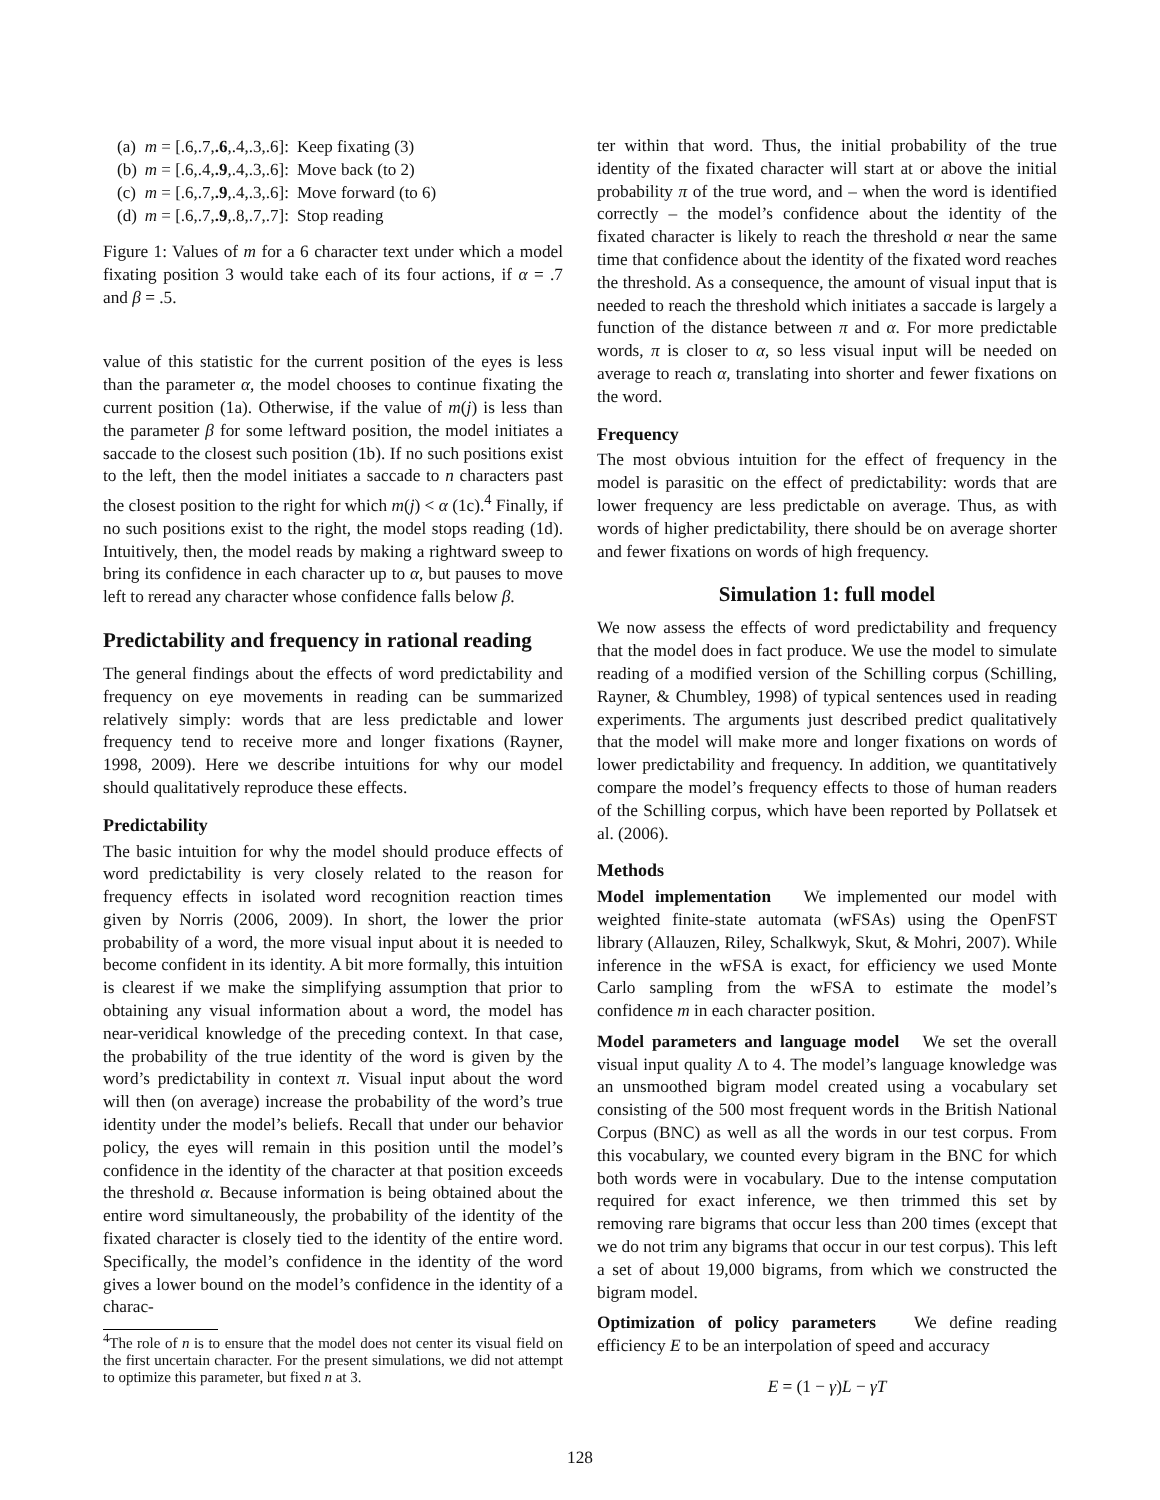| (a) | m = [.6,.7, .6 ,.4,.3,.6]: | Keep fixating (3) |
| (b) | m = [.6,.4, .9 ,.4,.3,.6]: | Move back (to 2) |
| (c) | m = [.6,.7, .9 ,.4,.3,.6]: | Move forward (to 6) |
| (d) | m = [.6,.7, .9 ,.8,.7,.7]: | Stop reading |
Figure 1: Values of m for a 6 character text under which a model fixating position 3 would take each of its four actions, if α = .7 and β = .5.
value of this statistic for the current position of the eyes is less than the parameter α, the model chooses to continue fixating the current position (1a). Otherwise, if the value of m(j) is less than the parameter β for some leftward position, the model initiates a saccade to the closest such position (1b). If no such positions exist to the left, then the model initiates a saccade to n characters past the closest position to the right for which m(j) < α (1c).<sup>4</sup> Finally, if no such positions exist to the right, the model stops reading (1d). Intuitively, then, the model reads by making a rightward sweep to bring its confidence in each character up to α, but pauses to move left to reread any character whose confidence falls below β.
Predictability and frequency in rational reading
The general findings about the effects of word predictability and frequency on eye movements in reading can be summarized relatively simply: words that are less predictable and lower frequency tend to receive more and longer fixations (Rayner, 1998, 2009). Here we describe intuitions for why our model should qualitatively reproduce these effects.
Predictability
The basic intuition for why the model should produce effects of word predictability is very closely related to the reason for frequency effects in isolated word recognition reaction times given by Norris (2006, 2009). In short, the lower the prior probability of a word, the more visual input about it is needed to become confident in its identity. A bit more formally, this intuition is clearest if we make the simplifying assumption that prior to obtaining any visual information about a word, the model has near-veridical knowledge of the preceding context. In that case, the probability of the true identity of the word is given by the word’s predictability in context π. Visual input about the word will then (on average) increase the probability of the word’s true identity under the model’s beliefs. Recall that under our behavior policy, the eyes will remain in this position until the model’s confidence in the identity of the character at that position exceeds the threshold α. Because information is being obtained about the entire word simultaneously, the probability of the identity of the fixated character is closely tied to the identity of the entire word. Specifically, the model’s confidence in the identity of the word gives a lower bound on the model’s confidence in the identity of a charac-
<sup>4</sup> The role of n is to ensure that the model does not center its visual field on the first uncertain character. For the present simulations, we did not attempt to optimize this parameter, but fixed n at 3.
ter within that word. Thus, the initial probability of the true identity of the fixated character will start at or above the initial probability π of the true word, and – when the word is identified correctly – the model’s confidence about the identity of the fixated character is likely to reach the threshold α near the same time that confidence about the identity of the fixated word reaches the threshold. As a consequence, the amount of visual input that is needed to reach the threshold which initiates a saccade is largely a function of the distance between π and α. For more predictable words, π is closer to α, so less visual input will be needed on average to reach α, translating into shorter and fewer fixations on the word.
Frequency
The most obvious intuition for the effect of frequency in the model is parasitic on the effect of predictability: words that are lower frequency are less predictable on average. Thus, as with words of higher predictability, there should be on average shorter and fewer fixations on words of high frequency.
Simulation 1: full model
We now assess the effects of word predictability and frequency that the model does in fact produce. We use the model to simulate reading of a modified version of the Schilling corpus (Schilling, Rayner, & Chumbley, 1998) of typical sentences used in reading experiments. The arguments just described predict qualitatively that the model will make more and longer fixations on words of lower predictability and frequency. In addition, we quantitatively compare the model’s frequency effects to those of human readers of the Schilling corpus, which have been reported by Pollatsek et al. (2006).
Methods
Model implementation We implemented our model with weighted finite-state automata (wFSAs) using the OpenFST library (Allauzen, Riley, Schalkwyk, Skut, & Mohri, 2007). While inference in the wFSA is exact, for efficiency we used Monte Carlo sampling from the wFSA to estimate the model’s confidence m in each character position.
Model parameters and language model We set the overall visual input quality Λ to 4. The model’s language knowledge was an unsmoothed bigram model created using a vocabulary set consisting of the 500 most frequent words in the British National Corpus (BNC) as well as all the words in our test corpus. From this vocabulary, we counted every bigram in the BNC for which both words were in vocabulary. Due to the intense computation required for exact inference, we then trimmed this set by removing rare bigrams that occur less than 200 times (except that we do not trim any bigrams that occur in our test corpus). This left a set of about 19,000 bigrams, from which we constructed the bigram model.
Optimization of policy parameters We define reading efficiency E to be an interpolation of speed and accuracy
E = (1 − γ)L − γT
128